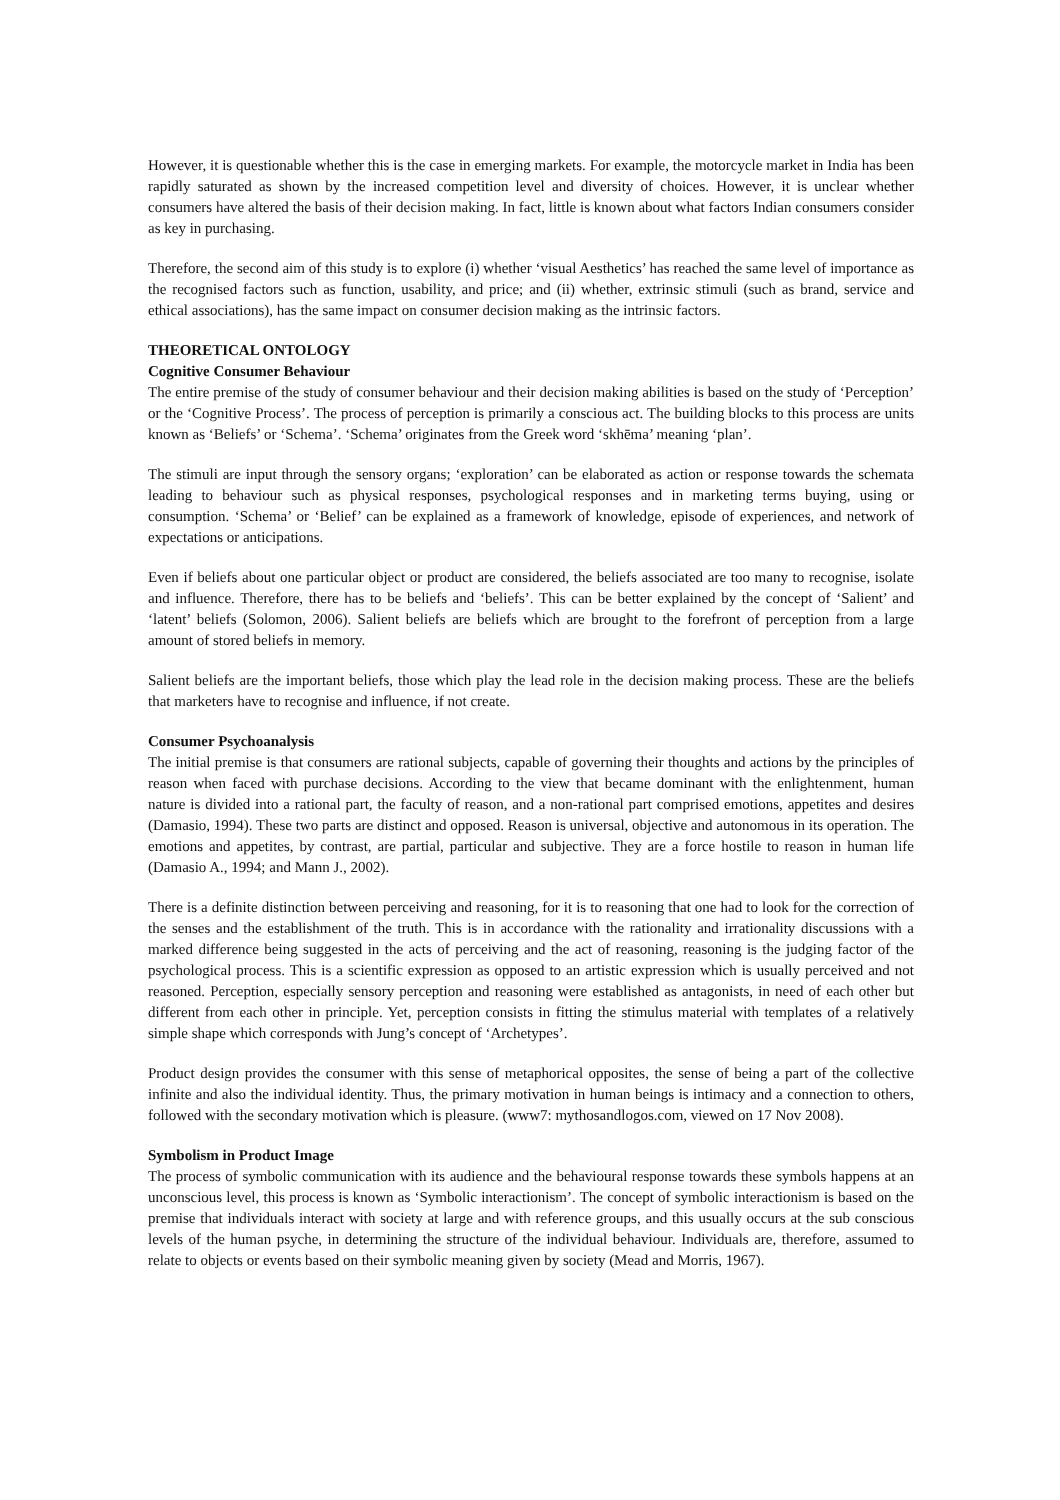However, it is questionable whether this is the case in emerging markets. For example, the motorcycle market in India has been rapidly saturated as shown by the increased competition level and diversity of choices. However, it is unclear whether consumers have altered the basis of their decision making. In fact, little is known about what factors Indian consumers consider as key in purchasing.
Therefore, the second aim of this study is to explore (i) whether ‘visual Aesthetics’ has reached the same level of importance as the recognised factors such as function, usability, and price; and (ii) whether, extrinsic stimuli (such as brand, service and ethical associations), has the same impact on consumer decision making as the intrinsic factors.
THEORETICAL ONTOLOGY
Cognitive Consumer Behaviour
The entire premise of the study of consumer behaviour and their decision making abilities is based on the study of ‘Perception’ or the ‘Cognitive Process’. The process of perception is primarily a conscious act. The building blocks to this process are units known as ‘Beliefs’ or ‘Schema’. ‘Schema’ originates from the Greek word ‘skhēma’ meaning ‘plan’.
The stimuli are input through the sensory organs; ‘exploration’ can be elaborated as action or response towards the schemata leading to behaviour such as physical responses, psychological responses and in marketing terms buying, using or consumption. ‘Schema’ or ‘Belief’ can be explained as a framework of knowledge, episode of experiences, and network of expectations or anticipations.
Even if beliefs about one particular object or product are considered, the beliefs associated are too many to recognise, isolate and influence. Therefore, there has to be beliefs and ‘beliefs’. This can be better explained by the concept of ‘Salient’ and ‘latent’ beliefs (Solomon, 2006). Salient beliefs are beliefs which are brought to the forefront of perception from a large amount of stored beliefs in memory.
Salient beliefs are the important beliefs, those which play the lead role in the decision making process. These are the beliefs that marketers have to recognise and influence, if not create.
Consumer Psychoanalysis
The initial premise is that consumers are rational subjects, capable of governing their thoughts and actions by the principles of reason when faced with purchase decisions. According to the view that became dominant with the enlightenment, human nature is divided into a rational part, the faculty of reason, and a non-rational part comprised emotions, appetites and desires (Damasio, 1994). These two parts are distinct and opposed. Reason is universal, objective and autonomous in its operation. The emotions and appetites, by contrast, are partial, particular and subjective. They are a force hostile to reason in human life (Damasio A., 1994; and Mann J., 2002).
There is a definite distinction between perceiving and reasoning, for it is to reasoning that one had to look for the correction of the senses and the establishment of the truth. This is in accordance with the rationality and irrationality discussions with a marked difference being suggested in the acts of perceiving and the act of reasoning, reasoning is the judging factor of the psychological process. This is a scientific expression as opposed to an artistic expression which is usually perceived and not reasoned. Perception, especially sensory perception and reasoning were established as antagonists, in need of each other but different from each other in principle. Yet, perception consists in fitting the stimulus material with templates of a relatively simple shape which corresponds with Jung’s concept of ‘Archetypes’.
Product design provides the consumer with this sense of metaphorical opposites, the sense of being a part of the collective infinite and also the individual identity. Thus, the primary motivation in human beings is intimacy and a connection to others, followed with the secondary motivation which is pleasure. (www7: mythosandlogos.com, viewed on 17 Nov 2008).
Symbolism in Product Image
The process of symbolic communication with its audience and the behavioural response towards these symbols happens at an unconscious level, this process is known as ‘Symbolic interactionism’. The concept of symbolic interactionism is based on the premise that individuals interact with society at large and with reference groups, and this usually occurs at the sub conscious levels of the human psyche, in determining the structure of the individual behaviour. Individuals are, therefore, assumed to relate to objects or events based on their symbolic meaning given by society (Mead and Morris, 1967).